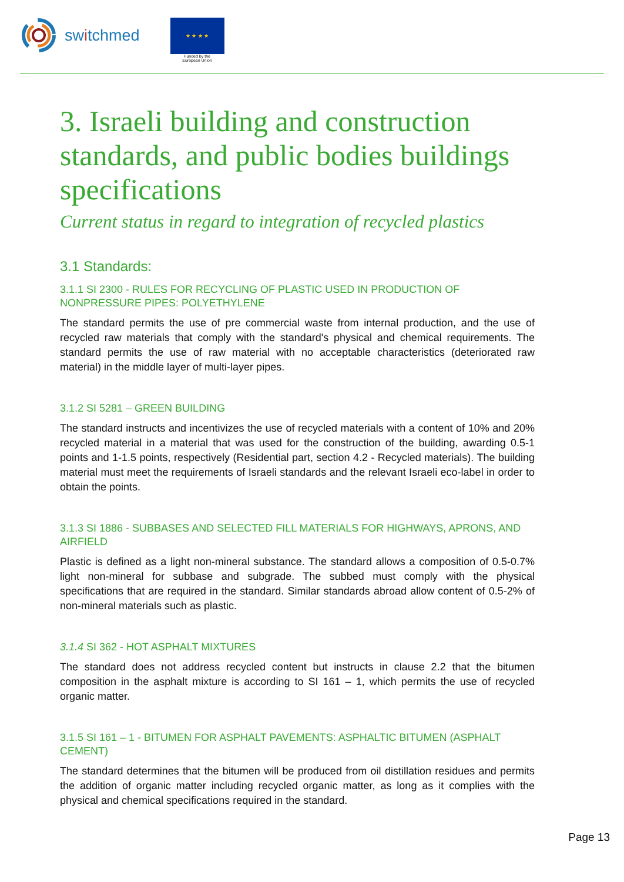switchmed
★ ★ ★ ★
Funded by the
European Union
3. Israeli building and construction standards, and public bodies buildings specifications
Current status in regard to integration of recycled plastics
3.1 Standards:
3.1.1 SI 2300 - RULES FOR RECYCLING OF PLASTIC USED IN PRODUCTION OF NONPRESSURE PIPES: POLYETHYLENE
The standard permits the use of pre commercial waste from internal production, and the use of recycled raw materials that comply with the standard's physical and chemical requirements. The standard permits the use of raw material with no acceptable characteristics (deteriorated raw material) in the middle layer of multi-layer pipes.
3.1.2 SI 5281 – GREEN BUILDING
The standard instructs and incentivizes the use of recycled materials with a content of 10% and 20% recycled material in a material that was used for the construction of the building, awarding 0.5-1 points and 1-1.5 points, respectively (Residential part, section 4.2 - Recycled materials). The building material must meet the requirements of Israeli standards and the relevant Israeli eco-label in order to obtain the points.
3.1.3 SI 1886 - SUBBASES AND SELECTED FILL MATERIALS FOR HIGHWAYS, APRONS, AND AIRFIELD
Plastic is defined as a light non-mineral substance. The standard allows a composition of 0.5-0.7% light non-mineral for subbase and subgrade. The subbed must comply with the physical specifications that are required in the standard. Similar standards abroad allow content of 0.5-2% of non-mineral materials such as plastic.
3.1.4 SI 362 - HOT ASPHALT MIXTURES
The standard does not address recycled content but instructs in clause 2.2 that the bitumen composition in the asphalt mixture is according to SI 161 – 1, which permits the use of recycled organic matter.
3.1.5 SI 161 – 1 - BITUMEN FOR ASPHALT PAVEMENTS: ASPHALTIC BITUMEN (ASPHALT CEMENT)
The standard determines that the bitumen will be produced from oil distillation residues and permits the addition of organic matter including recycled organic matter, as long as it complies with the physical and chemical specifications required in the standard.
Page 13